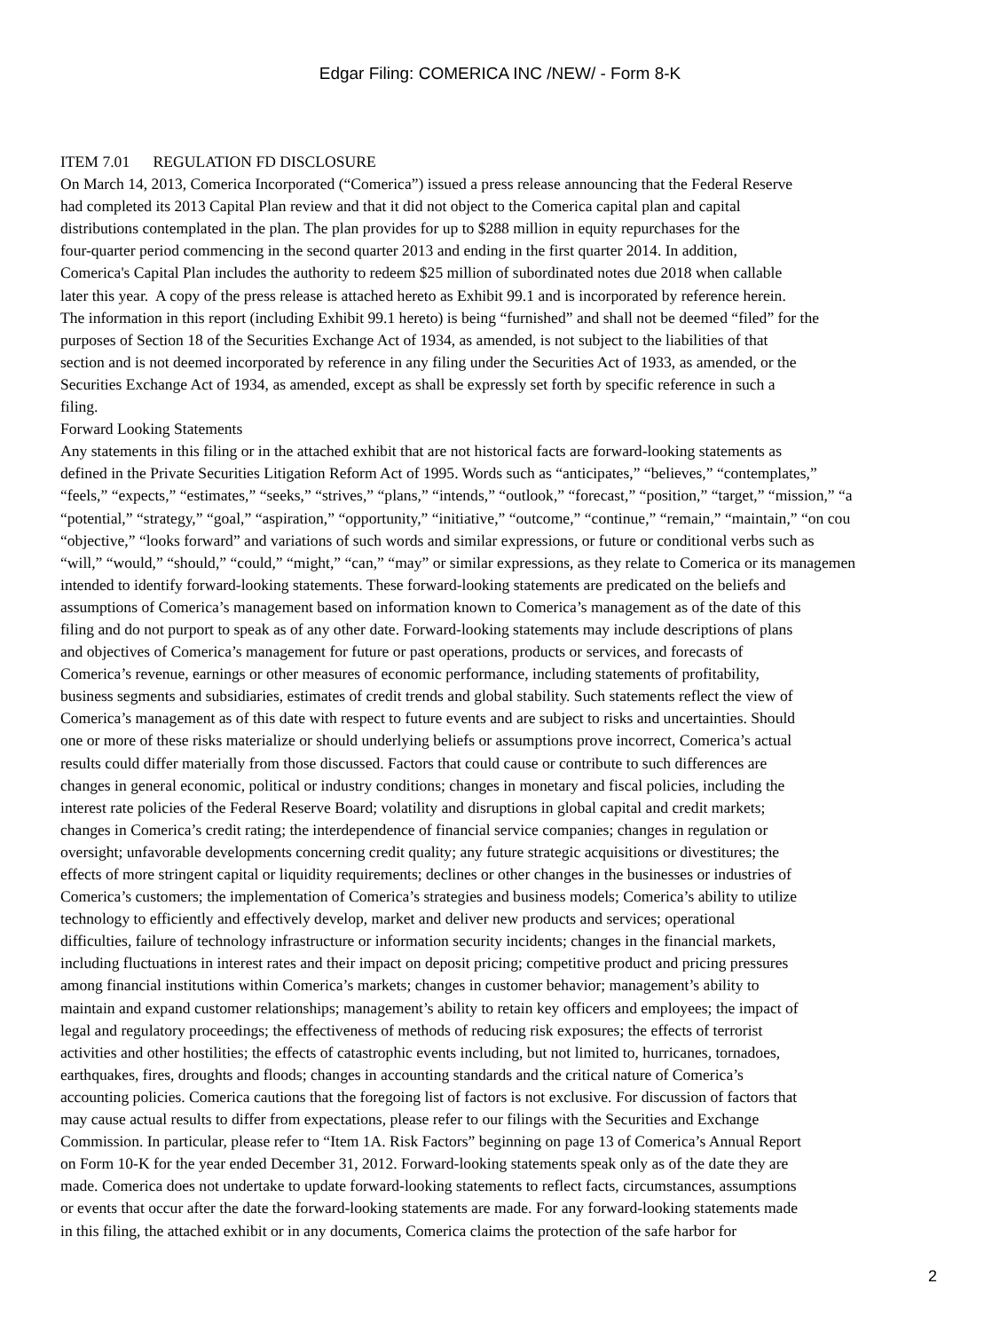Edgar Filing: COMERICA INC /NEW/ - Form 8-K
ITEM 7.01 REGULATION FD DISCLOSURE
On March 14, 2013, Comerica Incorporated (“Comerica”) issued a press release announcing that the Federal Reserve
had completed its 2013 Capital Plan review and that it did not object to the Comerica capital plan and capital
distributions contemplated in the plan. The plan provides for up to $288 million in equity repurchases for the
four-quarter period commencing in the second quarter 2013 and ending in the first quarter 2014. In addition,
Comerica's Capital Plan includes the authority to redeem $25 million of subordinated notes due 2018 when callable
later this year. A copy of the press release is attached hereto as Exhibit 99.1 and is incorporated by reference herein.
The information in this report (including Exhibit 99.1 hereto) is being “furnished” and shall not be deemed “filed” for the
purposes of Section 18 of the Securities Exchange Act of 1934, as amended, is not subject to the liabilities of that
section and is not deemed incorporated by reference in any filing under the Securities Act of 1933, as amended, or the
Securities Exchange Act of 1934, as amended, except as shall be expressly set forth by specific reference in such a
filing.
Forward Looking Statements
Any statements in this filing or in the attached exhibit that are not historical facts are forward-looking statements as
defined in the Private Securities Litigation Reform Act of 1995. Words such as “anticipates,” “believes,” “contemplates,”
“feels,” “expects,” “estimates,” “seeks,” “strives,” “plans,” “intends,” “outlook,” “forecast,” “position,” “target,” “mission,” “a
“potential,” “strategy,” “goal,” “aspiration,” “opportunity,” “initiative,” “outcome,” “continue,” “remain,” “maintain,” “on cou
“objective,” “looks forward” and variations of such words and similar expressions, or future or conditional verbs such as
“will,” “would,” “should,” “could,” “might,” “can,” “may” or similar expressions, as they relate to Comerica or its managemen
intended to identify forward-looking statements. These forward-looking statements are predicated on the beliefs and
assumptions of Comerica’s management based on information known to Comerica’s management as of the date of this
filing and do not purport to speak as of any other date. Forward-looking statements may include descriptions of plans
and objectives of Comerica’s management for future or past operations, products or services, and forecasts of
Comerica’s revenue, earnings or other measures of economic performance, including statements of profitability,
business segments and subsidiaries, estimates of credit trends and global stability. Such statements reflect the view of
Comerica’s management as of this date with respect to future events and are subject to risks and uncertainties. Should
one or more of these risks materialize or should underlying beliefs or assumptions prove incorrect, Comerica’s actual
results could differ materially from those discussed. Factors that could cause or contribute to such differences are
changes in general economic, political or industry conditions; changes in monetary and fiscal policies, including the
interest rate policies of the Federal Reserve Board; volatility and disruptions in global capital and credit markets;
changes in Comerica’s credit rating; the interdependence of financial service companies; changes in regulation or
oversight; unfavorable developments concerning credit quality; any future strategic acquisitions or divestitures; the
effects of more stringent capital or liquidity requirements; declines or other changes in the businesses or industries of
Comerica’s customers; the implementation of Comerica’s strategies and business models; Comerica’s ability to utilize
technology to efficiently and effectively develop, market and deliver new products and services; operational
difficulties, failure of technology infrastructure or information security incidents; changes in the financial markets,
including fluctuations in interest rates and their impact on deposit pricing; competitive product and pricing pressures
among financial institutions within Comerica’s markets; changes in customer behavior; management’s ability to
maintain and expand customer relationships; management’s ability to retain key officers and employees; the impact of
legal and regulatory proceedings; the effectiveness of methods of reducing risk exposures; the effects of terrorist
activities and other hostilities; the effects of catastrophic events including, but not limited to, hurricanes, tornadoes,
earthquakes, fires, droughts and floods; changes in accounting standards and the critical nature of Comerica’s
accounting policies. Comerica cautions that the foregoing list of factors is not exclusive. For discussion of factors that
may cause actual results to differ from expectations, please refer to our filings with the Securities and Exchange
Commission. In particular, please refer to “Item 1A. Risk Factors” beginning on page 13 of Comerica’s Annual Report
on Form 10-K for the year ended December 31, 2012. Forward-looking statements speak only as of the date they are
made. Comerica does not undertake to update forward-looking statements to reflect facts, circumstances, assumptions
or events that occur after the date the forward-looking statements are made. For any forward-looking statements made
in this filing, the attached exhibit or in any documents, Comerica claims the protection of the safe harbor for
2